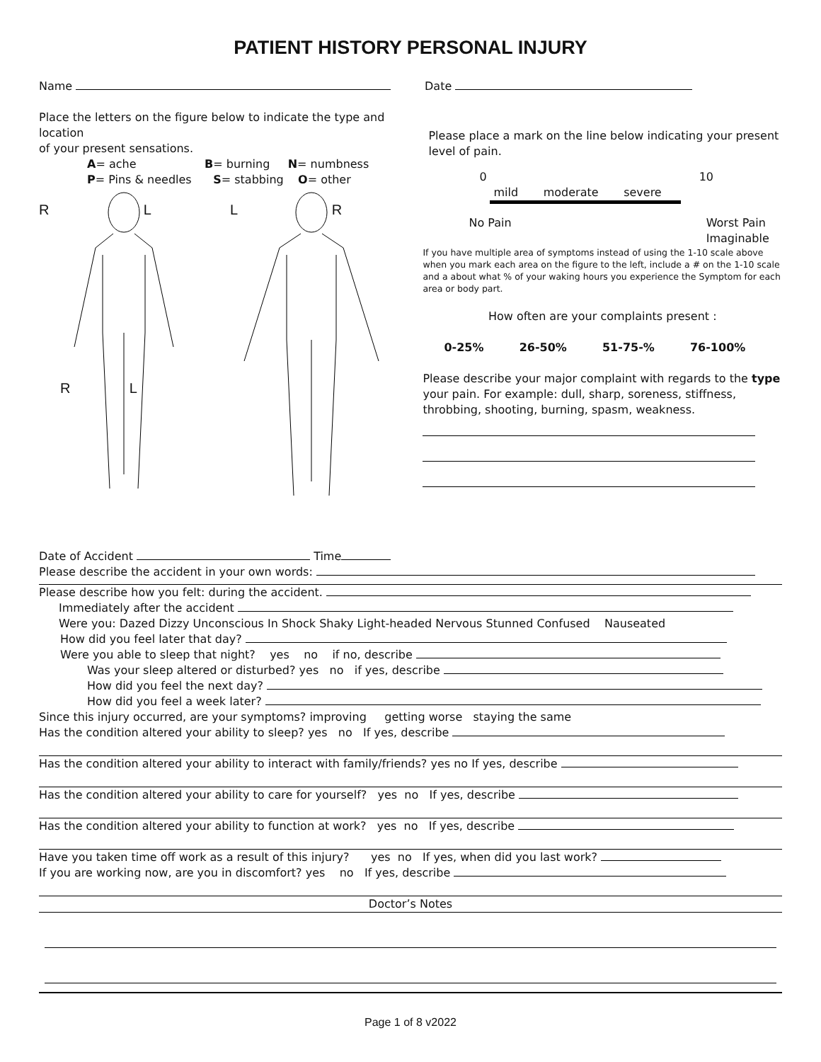PATIENT HISTORY PERSONAL INJURY
Name Date
Place the letters on the figure below to indicate the type and location
of your present sensations.
A= ache B= burning N= numbness
P= Pins & needles S= stabbing O= other
R L
R L
L R
Please place a mark on the line below indicating your present level of pain.
0 10
mild moderate severe
No Pain Worst Pain Imaginable
If you have multiple area of symptoms instead of using the 1-10 scale above when you mark each area on the figure to the left, include a # on the 1-10 scale and a about what % of your waking hours you experience the Symptom for each area or body part.
How often are your complaints present :
0-25% 26-50% 51-75-% 76-100%
Please describe your major complaint with regards to the type your pain. For example: dull, sharp, soreness, stiffness, throbbing, shooting, burning, spasm, weakness.
Date of Accident Time
Please describe the accident in your own words:
Please describe how you felt: during the accident.
Immediately after the accident
Were you: Dazed Dizzy Unconscious In Shock Shaky Light-headed Nervous Stunned Confused Nauseated
How did you feel later that day?
Were you able to sleep that night? yes no if no, describe
Was your sleep altered or disturbed? yes no if yes, describe
How did you feel the next day?
How did you feel a week later?
Since this injury occurred, are your symptoms? improving getting worse staying the same
Has the condition altered your ability to sleep? yes no If yes, describe
Has the condition altered your ability to interact with family/friends? yes no If yes, describe
Has the condition altered your ability to care for yourself? yes no If yes, describe
Has the condition altered your ability to function at work? yes no If yes, describe
Have you taken time off work as a result of this injury? yes no If yes, when did you last work?
If you are working now, are you in discomfort? yes no If yes, describe
Doctor’s Notes
Page 1 of 8 v2022